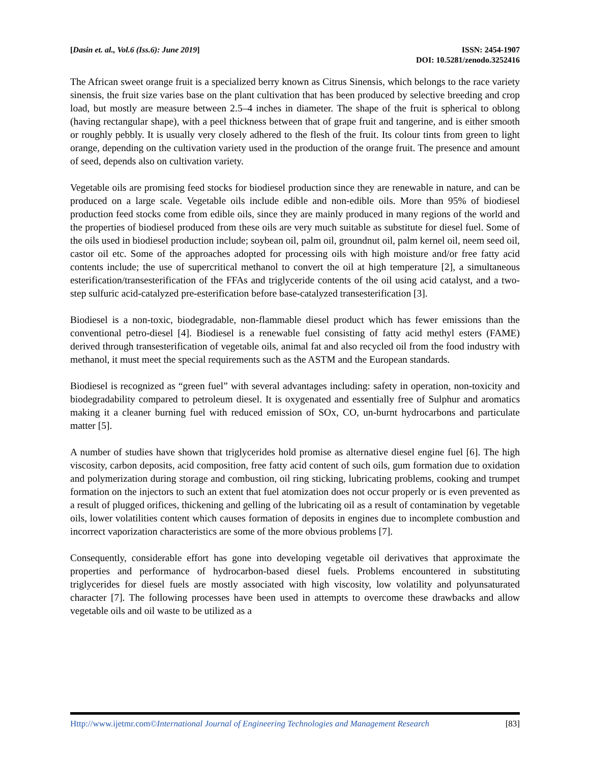[Dasin et. al., Vol.6 (Iss.6): June 2019]
ISSN: 2454-1907
DOI: 10.5281/zenodo.3252416
The African sweet orange fruit is a specialized berry known as Citrus Sinensis, which belongs to the race variety sinensis, the fruit size varies base on the plant cultivation that has been produced by selective breeding and crop load, but mostly are measure between 2.5–4 inches in diameter. The shape of the fruit is spherical to oblong (having rectangular shape), with a peel thickness between that of grape fruit and tangerine, and is either smooth or roughly pebbly. It is usually very closely adhered to the flesh of the fruit. Its colour tints from green to light orange, depending on the cultivation variety used in the production of the orange fruit. The presence and amount of seed, depends also on cultivation variety.
Vegetable oils are promising feed stocks for biodiesel production since they are renewable in nature, and can be produced on a large scale. Vegetable oils include edible and non-edible oils. More than 95% of biodiesel production feed stocks come from edible oils, since they are mainly produced in many regions of the world and the properties of biodiesel produced from these oils are very much suitable as substitute for diesel fuel. Some of the oils used in biodiesel production include; soybean oil, palm oil, groundnut oil, palm kernel oil, neem seed oil, castor oil etc. Some of the approaches adopted for processing oils with high moisture and/or free fatty acid contents include; the use of supercritical methanol to convert the oil at high temperature [2], a simultaneous esterification/transesterification of the FFAs and triglyceride contents of the oil using acid catalyst, and a two-step sulfuric acid-catalyzed pre-esterification before base-catalyzed transesterification [3].
Biodiesel is a non-toxic, biodegradable, non-flammable diesel product which has fewer emissions than the conventional petro-diesel [4]. Biodiesel is a renewable fuel consisting of fatty acid methyl esters (FAME) derived through transesterification of vegetable oils, animal fat and also recycled oil from the food industry with methanol, it must meet the special requirements such as the ASTM and the European standards.
Biodiesel is recognized as “green fuel” with several advantages including: safety in operation, non-toxicity and biodegradability compared to petroleum diesel. It is oxygenated and essentially free of Sulphur and aromatics making it a cleaner burning fuel with reduced emission of SOx, CO, un-burnt hydrocarbons and particulate matter [5].
A number of studies have shown that triglycerides hold promise as alternative diesel engine fuel [6]. The high viscosity, carbon deposits, acid composition, free fatty acid content of such oils, gum formation due to oxidation and polymerization during storage and combustion, oil ring sticking, lubricating problems, cooking and trumpet formation on the injectors to such an extent that fuel atomization does not occur properly or is even prevented as a result of plugged orifices, thickening and gelling of the lubricating oil as a result of contamination by vegetable oils, lower volatilities content which causes formation of deposits in engines due to incomplete combustion and incorrect vaporization characteristics are some of the more obvious problems [7].
Consequently, considerable effort has gone into developing vegetable oil derivatives that approximate the properties and performance of hydrocarbon-based diesel fuels. Problems encountered in substituting triglycerides for diesel fuels are mostly associated with high viscosity, low volatility and polyunsaturated character [7]. The following processes have been used in attempts to overcome these drawbacks and allow vegetable oils and oil waste to be utilized as a
Http://www.ijetmr.com©International Journal of Engineering Technologies and Management Research [83]